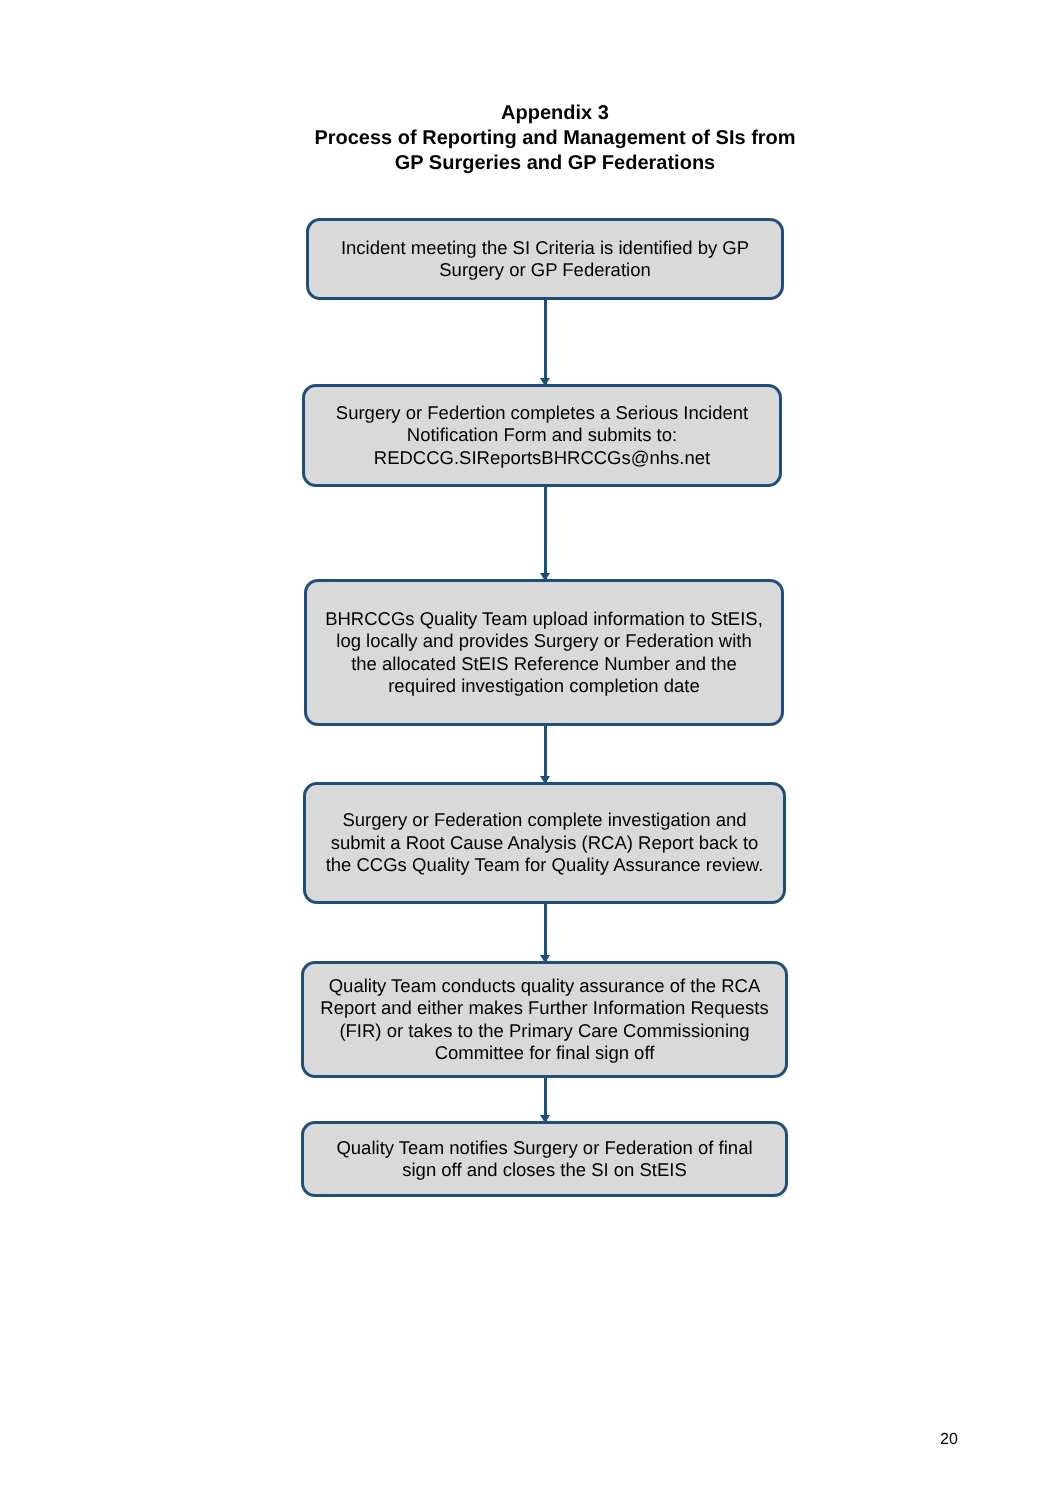Appendix 3
Process of Reporting and Management of SIs from
GP Surgeries and GP Federations
Incident meeting the SI Criteria is identified by GP Surgery or GP Federation
Surgery or Federtion completes a Serious Incident Notification Form and submits to: REDCCG.SIReportsBHRCCGs@nhs.net
BHRCCGs Quality Team upload information to StEIS, log locally and provides Surgery or Federation with the allocated StEIS Reference Number and the required investigation completion date
Surgery or Federation complete investigation and submit a Root Cause Analysis (RCA) Report back to the CCGs Quality Team for Quality Assurance review.
Quality Team conducts quality assurance of the RCA Report and either makes Further Information Requests (FIR) or takes to the Primary Care Commissioning Committee for final sign off
Quality Team notifies Surgery or Federation of final sign off and closes the SI on StEIS
20